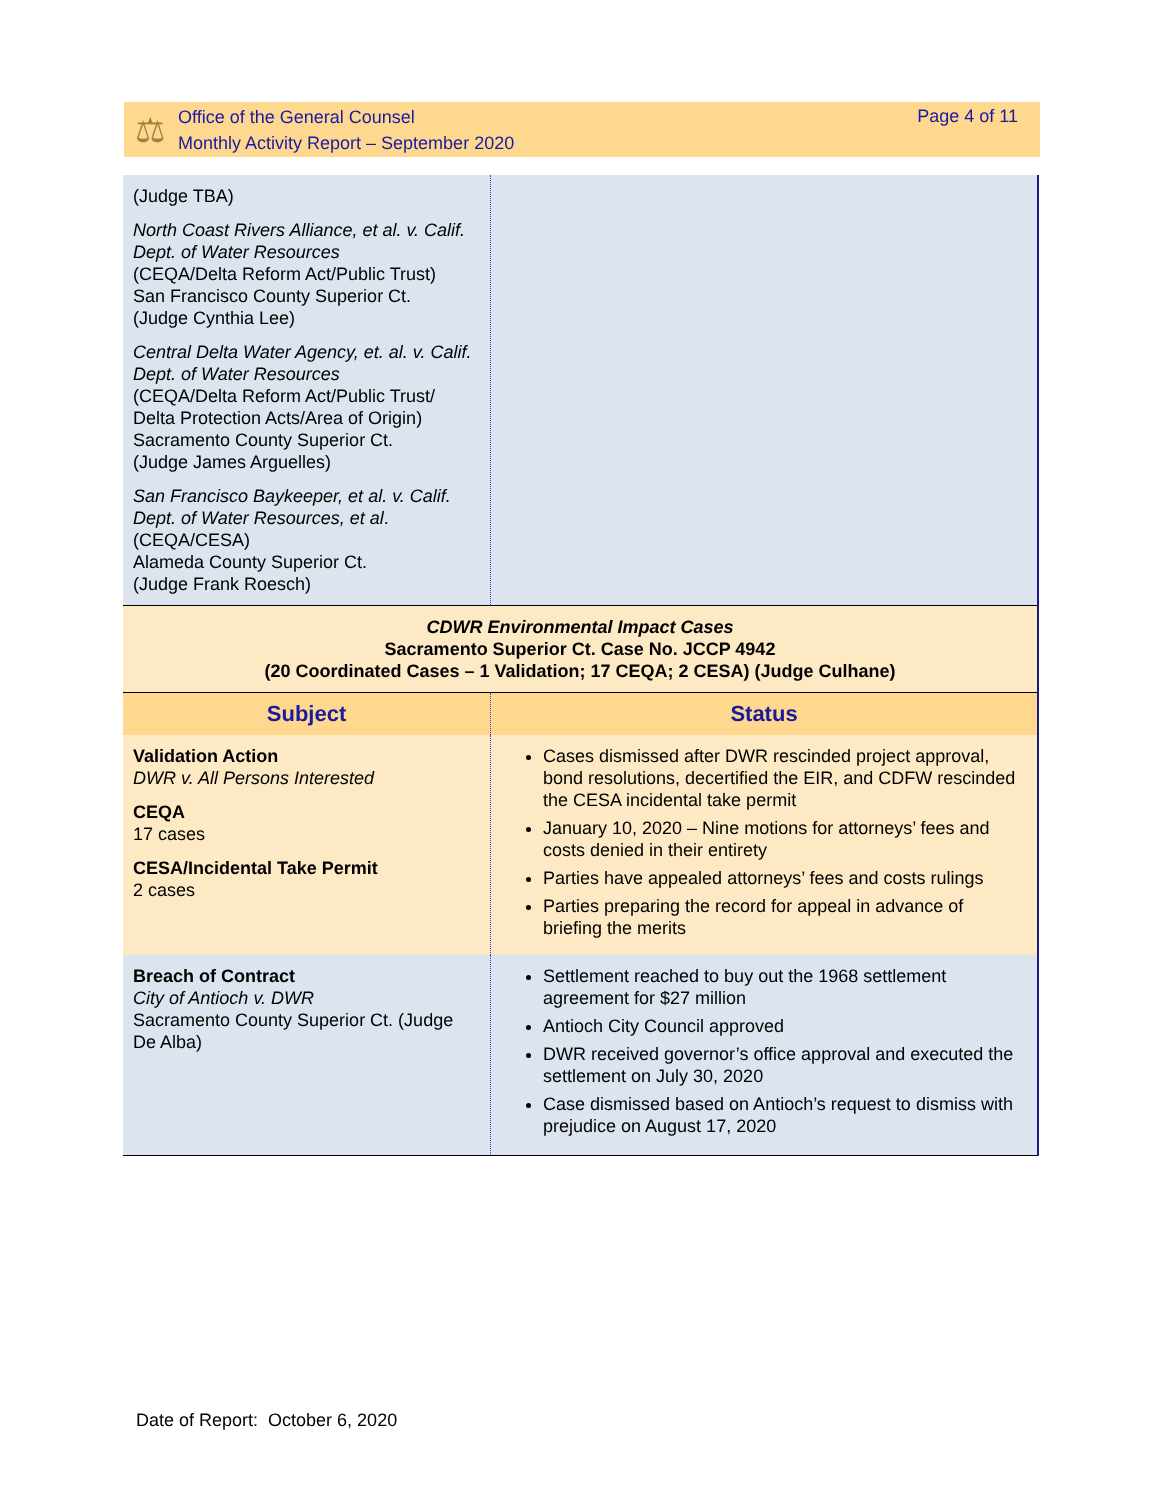⚖
Office of the General Counsel
Monthly Activity Report – September 2020
Page 4 of 11
| (Judge TBA) North Coast Rivers Alliance, et al. v. Calif. Dept. of Water Resources (CEQA/Delta Reform Act/Public Trust) San Francisco County Superior Ct. (Judge Cynthia Lee) Central Delta Water Agency, et. al. v. Calif. Dept. of Water Resources (CEQA/Delta Reform Act/Public Trust/ Delta Protection Acts/Area of Origin) Sacramento County Superior Ct. (Judge James Arguelles) San Francisco Baykeeper, et al. v. Calif. Dept. of Water Resources, et al . (CEQA/CESA) Alameda County Superior Ct. (Judge Frank Roesch) | |
| CDWR Environmental Impact Cases Sacramento Superior Ct. Case No. JCCP 4942 (20 Coordinated Cases – 1 Validation; 17 CEQA; 2 CESA) (Judge Culhane) | |
| Subject | Status |
| Validation Action DWR v. All Persons Interested CEQA 17 cases CESA/Incidental Take Permit 2 cases | Cases dismissed after DWR rescinded project approval, bond resolutions, decertified the EIR, and CDFW rescinded the CESA incidental take permit January 10, 2020 – Nine motions for attorneys’ fees and costs denied in their entirety Parties have appealed attorneys’ fees and costs rulings Parties preparing the record for appeal in advance of briefing the merits |
| Breach of Contract City of Antioch v. DWR Sacramento County Superior Ct. (Judge De Alba) | Settlement reached to buy out the 1968 settlement agreement for $27 million Antioch City Council approved DWR received governor’s office approval and executed the settlement on July 30, 2020 Case dismissed based on Antioch’s request to dismiss with prejudice on August 17, 2020 |
Date of Report: October 6, 2020